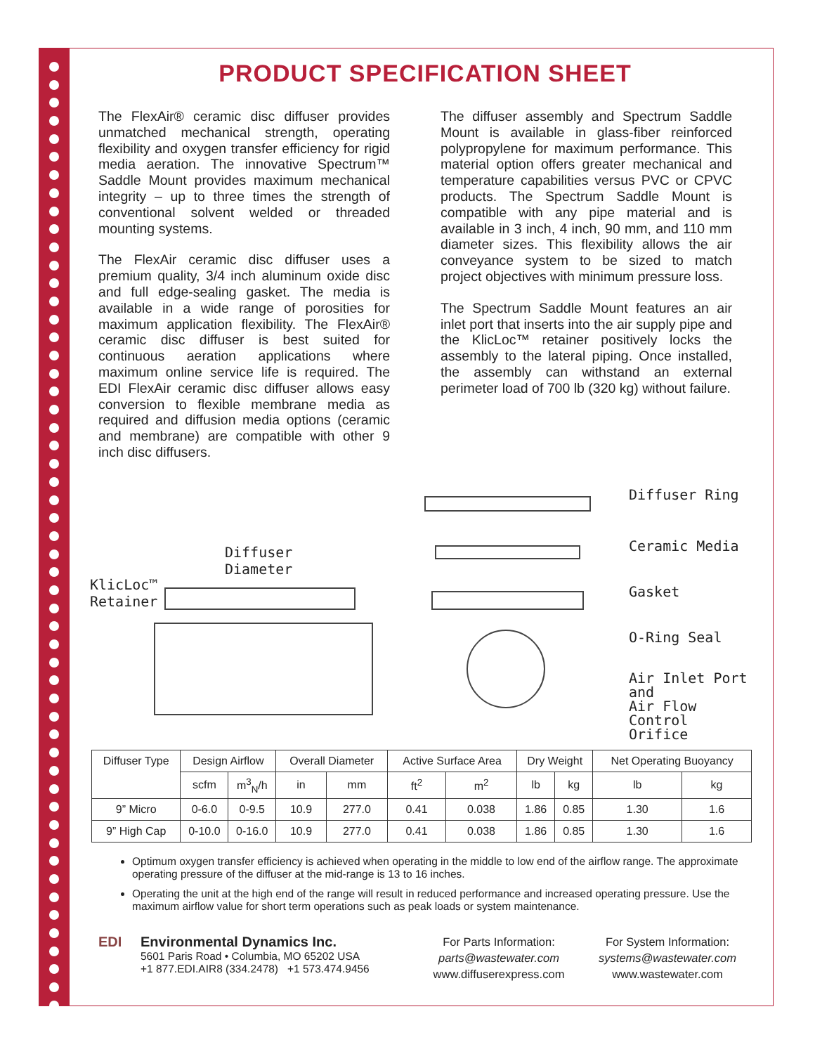PRODUCT SPECIFICATION SHEET
The FlexAir® ceramic disc diffuser provides unmatched mechanical strength, operating flexibility and oxygen transfer efficiency for rigid media aeration. The innovative Spectrum™ Saddle Mount provides maximum mechanical integrity – up to three times the strength of conventional solvent welded or threaded mounting systems.
The FlexAir ceramic disc diffuser uses a premium quality, 3/4 inch aluminum oxide disc and full edge-sealing gasket. The media is available in a wide range of porosities for maximum application flexibility. The FlexAir® ceramic disc diffuser is best suited for continuous aeration applications where maximum online service life is required. The EDI FlexAir ceramic disc diffuser allows easy conversion to flexible membrane media as required and diffusion media options (ceramic and membrane) are compatible with other 9 inch disc diffusers.
The diffuser assembly and Spectrum Saddle Mount is available in glass-fiber reinforced polypropylene for maximum performance. This material option offers greater mechanical and temperature capabilities versus PVC or CPVC products. The Spectrum Saddle Mount is compatible with any pipe material and is available in 3 inch, 4 inch, 90 mm, and 110 mm diameter sizes. This flexibility allows the air conveyance system to be sized to match project objectives with minimum pressure loss.
The Spectrum Saddle Mount features an air inlet port that inserts into the air supply pipe and the KlicLoc™ retainer positively locks the assembly to the lateral piping. Once installed, the assembly can withstand an external perimeter load of 700 lb (320 kg) without failure.
Diffuser
Diameter
KlicLoc™
Retainer
Diffuser Ring
Ceramic Media
Gasket
O-Ring Seal
Air Inlet Port and
Air Flow Control
Orifice
| Diffuser Type | Design Airflow | | Overall Diameter | | Active Surface Area | | Dry Weight | | Net Operating Buoyancy | |
| --- | --- | --- | --- | --- | --- | --- | --- | --- | --- | --- |
| | scfm | m<sup>3</sup><sub>N</sub>/h | in | mm | ft<sup>2</sup> | m<sup>2</sup> | lb | kg | lb | kg |
| 9” Micro | 0-6.0 | 0-9.5 | 10.9 | 277.0 | 0.41 | 0.038 | 1.86 | 0.85 | 1.30 | 1.6 |
| 9” High Cap | 0-10.0 | 0-16.0 | 10.9 | 277.0 | 0.41 | 0.038 | 1.86 | 0.85 | 1.30 | 1.6 |
Optimum oxygen transfer efficiency is achieved when operating in the middle to low end of the airflow range. The approximate operating pressure of the diffuser at the mid-range is 13 to 16 inches.
Operating the unit at the high end of the range will result in reduced performance and increased operating pressure. Use the maximum airflow value for short term operations such as peak loads or system maintenance.
EDI Environmental Dynamics Inc.
5601 Paris Road • Columbia, MO 65202 USA
+1 877.EDI.AIR8 (334.2478) +1 573.474.9456
For Parts Information:
parts@wastewater.com
www.diffuserexpress.com
For System Information:
systems@wastewater.com
www.wastewater.com